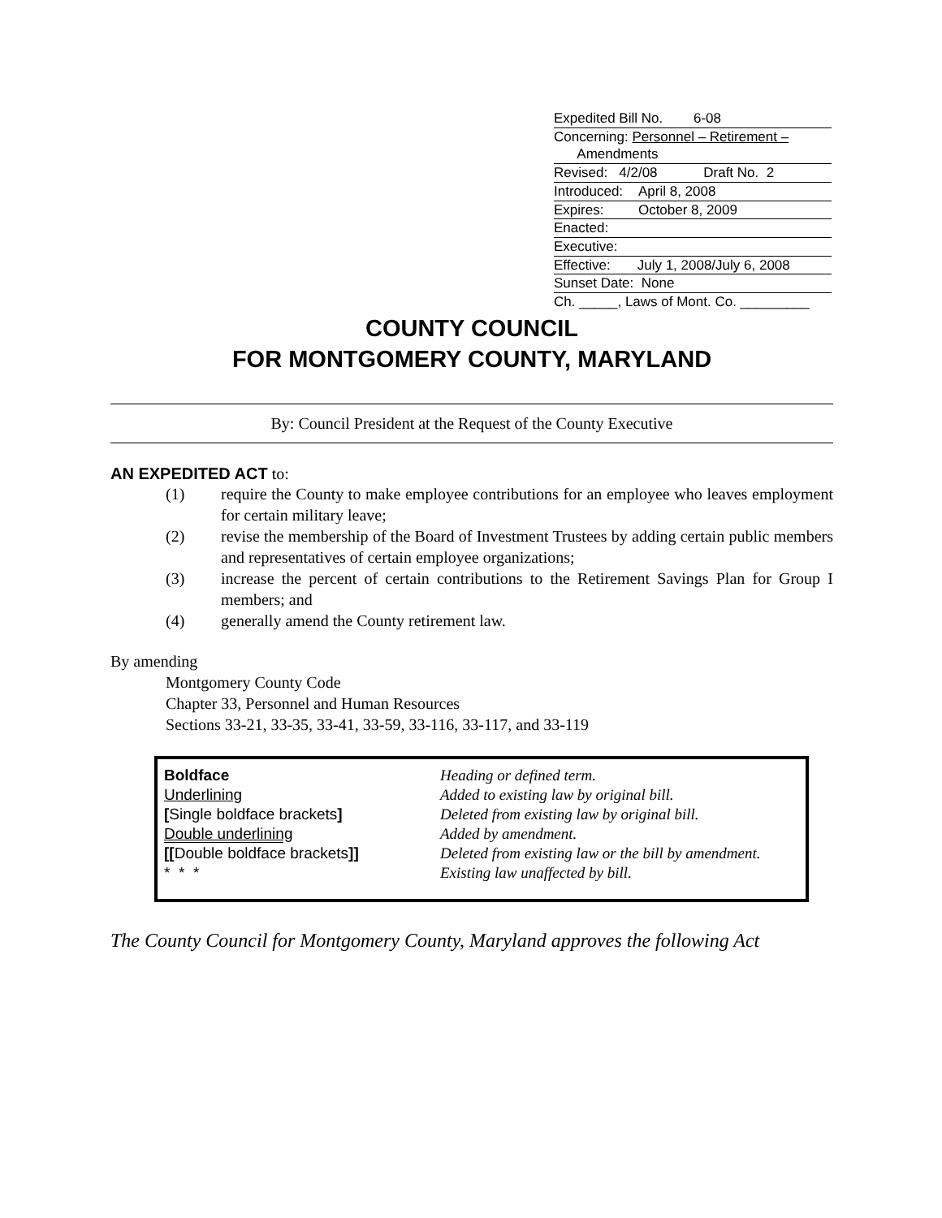Expedited Bill No. 6-08
Concerning: Personnel – Retirement –
Amendments
Revised: 4/2/08 Draft No. 2
Introduced: April 8, 2008
Expires: October 8, 2009
Enacted:
Executive:
Effective: July 1, 2008/July 6, 2008
Sunset Date: None
Ch. _____, Laws of Mont. Co. _________
COUNTY COUNCIL
FOR MONTGOMERY COUNTY, MARYLAND
By: Council President at the Request of the County Executive
AN EXPEDITED ACT to:
(1) require the County to make employee contributions for an employee who leaves employment for certain military leave;
(2) revise the membership of the Board of Investment Trustees by adding certain public members and representatives of certain employee organizations;
(3) increase the percent of certain contributions to the Retirement Savings Plan for Group I members; and
(4) generally amend the County retirement law.
By amending
Montgomery County Code
Chapter 33, Personnel and Human Resources
Sections 33-21, 33-35, 33-41, 33-59, 33-116, 33-117, and 33-119
| Boldface | Heading or defined term. |
| Underlining | Added to existing law by original bill. |
| [ Single boldface brackets ] | Deleted from existing law by original bill. |
| Double underlining | Added by amendment. |
| [[ Double boldface brackets ]] | Deleted from existing law or the bill by amendment. |
| * * * | Existing law unaffected by bill. |
The County Council for Montgomery County, Maryland approves the following Act